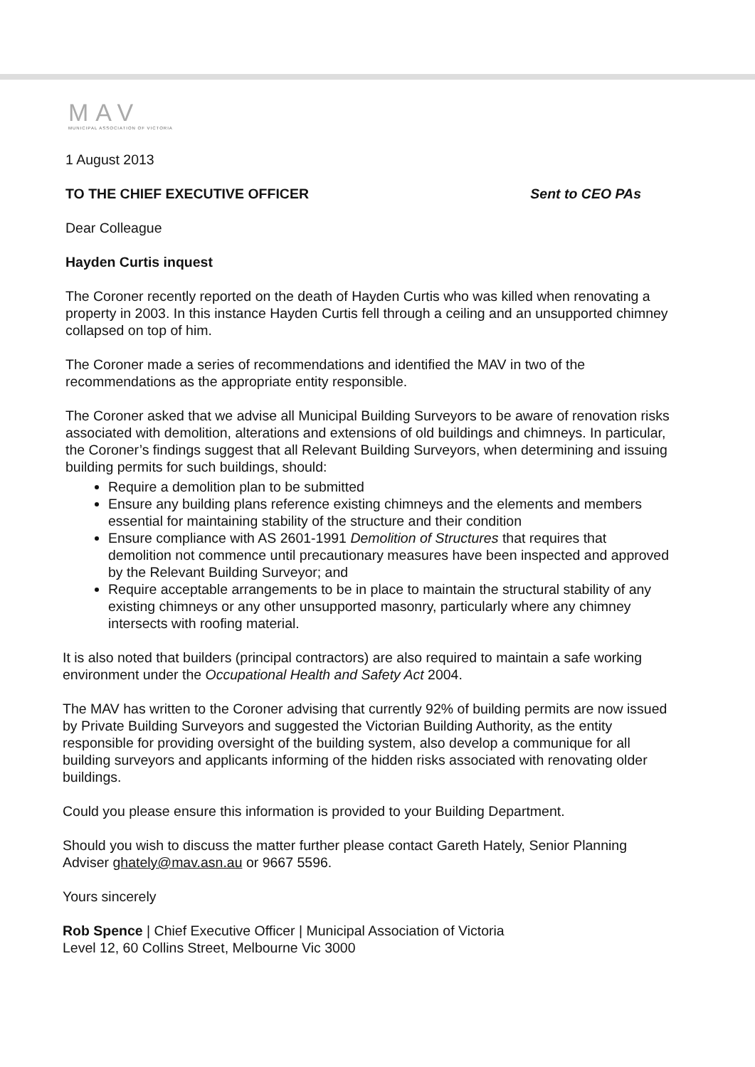MAV
MUNICIPAL ASSOCIATION OF VICTORIA
1 August 2013
TO THE CHIEF EXECUTIVE OFFICER Sent to CEO PAs
Dear Colleague
Hayden Curtis inquest
The Coroner recently reported on the death of Hayden Curtis who was killed when renovating a property in 2003. In this instance Hayden Curtis fell through a ceiling and an unsupported chimney collapsed on top of him.
The Coroner made a series of recommendations and identified the MAV in two of the recommendations as the appropriate entity responsible.
The Coroner asked that we advise all Municipal Building Surveyors to be aware of renovation risks associated with demolition, alterations and extensions of old buildings and chimneys. In particular, the Coroner’s findings suggest that all Relevant Building Surveyors, when determining and issuing building permits for such buildings, should:
Require a demolition plan to be submitted
Ensure any building plans reference existing chimneys and the elements and members essential for maintaining stability of the structure and their condition
Ensure compliance with AS 2601-1991 Demolition of Structures that requires that demolition not commence until precautionary measures have been inspected and approved by the Relevant Building Surveyor; and
Require acceptable arrangements to be in place to maintain the structural stability of any existing chimneys or any other unsupported masonry, particularly where any chimney intersects with roofing material.
It is also noted that builders (principal contractors) are also required to maintain a safe working environment under the Occupational Health and Safety Act 2004.
The MAV has written to the Coroner advising that currently 92% of building permits are now issued by Private Building Surveyors and suggested the Victorian Building Authority, as the entity responsible for providing oversight of the building system, also develop a communique for all building surveyors and applicants informing of the hidden risks associated with renovating older buildings.
Could you please ensure this information is provided to your Building Department.
Should you wish to discuss the matter further please contact Gareth Hately, Senior Planning Adviser ghately@mav.asn.au or 9667 5596.
Yours sincerely
Rob Spence | Chief Executive Officer | Municipal Association of Victoria
Level 12, 60 Collins Street, Melbourne Vic 3000